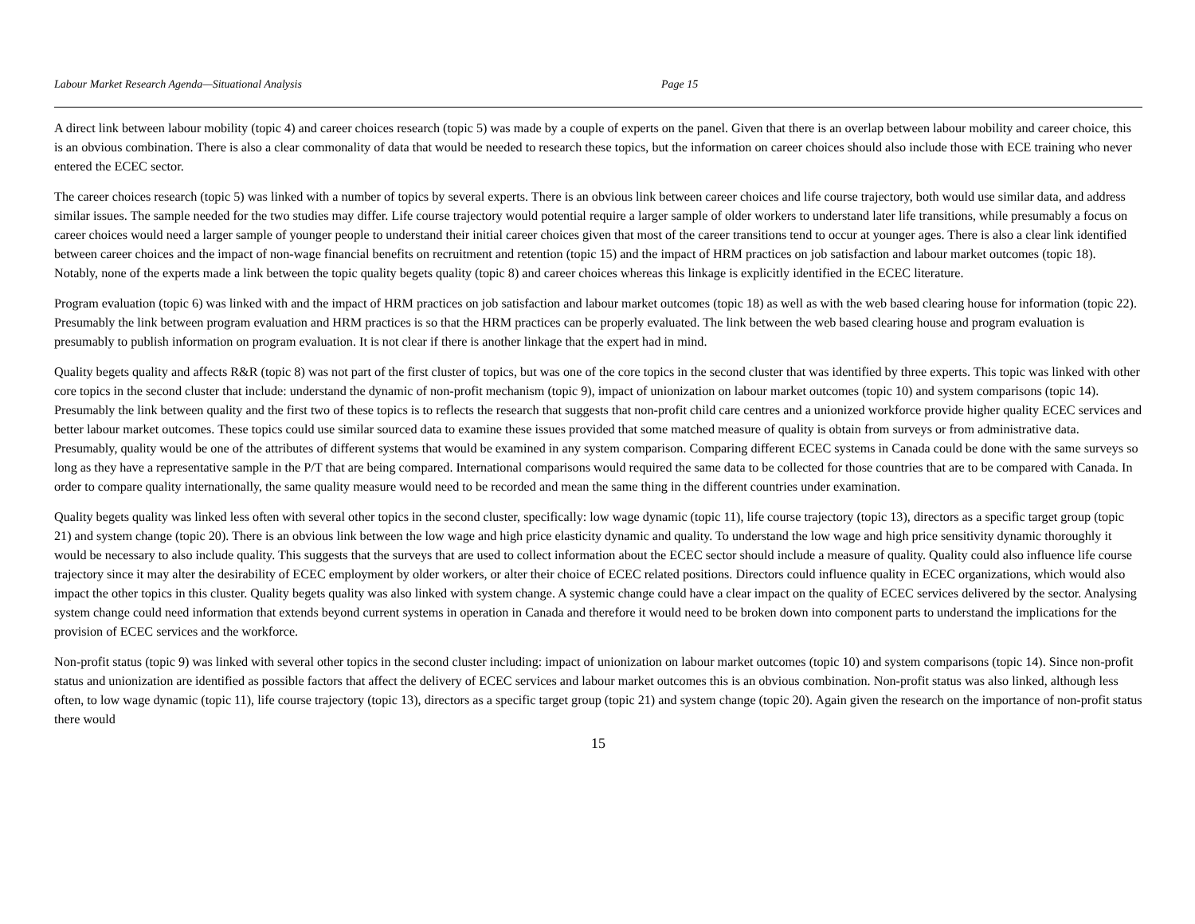Labour Market Research Agenda—Situational Analysis Page 15
A direct link between labour mobility (topic 4) and career choices research (topic 5) was made by a couple of experts on the panel. Given that there is an overlap between labour mobility and career choice, this is an obvious combination. There is also a clear commonality of data that would be needed to research these topics, but the information on career choices should also include those with ECE training who never entered the ECEC sector.
The career choices research (topic 5) was linked with a number of topics by several experts. There is an obvious link between career choices and life course trajectory, both would use similar data, and address similar issues. The sample needed for the two studies may differ. Life course trajectory would potential require a larger sample of older workers to understand later life transitions, while presumably a focus on career choices would need a larger sample of younger people to understand their initial career choices given that most of the career transitions tend to occur at younger ages. There is also a clear link identified between career choices and the impact of non-wage financial benefits on recruitment and retention (topic 15) and the impact of HRM practices on job satisfaction and labour market outcomes (topic 18). Notably, none of the experts made a link between the topic quality begets quality (topic 8) and career choices whereas this linkage is explicitly identified in the ECEC literature.
Program evaluation (topic 6) was linked with and the impact of HRM practices on job satisfaction and labour market outcomes (topic 18) as well as with the web based clearing house for information (topic 22). Presumably the link between program evaluation and HRM practices is so that the HRM practices can be properly evaluated. The link between the web based clearing house and program evaluation is presumably to publish information on program evaluation. It is not clear if there is another linkage that the expert had in mind.
Quality begets quality and affects R&R (topic 8) was not part of the first cluster of topics, but was one of the core topics in the second cluster that was identified by three experts. This topic was linked with other core topics in the second cluster that include: understand the dynamic of non-profit mechanism (topic 9), impact of unionization on labour market outcomes (topic 10) and system comparisons (topic 14). Presumably the link between quality and the first two of these topics is to reflects the research that suggests that non-profit child care centres and a unionized workforce provide higher quality ECEC services and better labour market outcomes. These topics could use similar sourced data to examine these issues provided that some matched measure of quality is obtain from surveys or from administrative data. Presumably, quality would be one of the attributes of different systems that would be examined in any system comparison. Comparing different ECEC systems in Canada could be done with the same surveys so long as they have a representative sample in the P/T that are being compared. International comparisons would required the same data to be collected for those countries that are to be compared with Canada. In order to compare quality internationally, the same quality measure would need to be recorded and mean the same thing in the different countries under examination.
Quality begets quality was linked less often with several other topics in the second cluster, specifically: low wage dynamic (topic 11), life course trajectory (topic 13), directors as a specific target group (topic 21) and system change (topic 20). There is an obvious link between the low wage and high price elasticity dynamic and quality. To understand the low wage and high price sensitivity dynamic thoroughly it would be necessary to also include quality. This suggests that the surveys that are used to collect information about the ECEC sector should include a measure of quality. Quality could also influence life course trajectory since it may alter the desirability of ECEC employment by older workers, or alter their choice of ECEC related positions. Directors could influence quality in ECEC organizations, which would also impact the other topics in this cluster. Quality begets quality was also linked with system change. A systemic change could have a clear impact on the quality of ECEC services delivered by the sector. Analysing system change could need information that extends beyond current systems in operation in Canada and therefore it would need to be broken down into component parts to understand the implications for the provision of ECEC services and the workforce.
Non-profit status (topic 9) was linked with several other topics in the second cluster including: impact of unionization on labour market outcomes (topic 10) and system comparisons (topic 14). Since non-profit status and unionization are identified as possible factors that affect the delivery of ECEC services and labour market outcomes this is an obvious combination. Non-profit status was also linked, although less often, to low wage dynamic (topic 11), life course trajectory (topic 13), directors as a specific target group (topic 21) and system change (topic 20). Again given the research on the importance of non-profit status there would
15